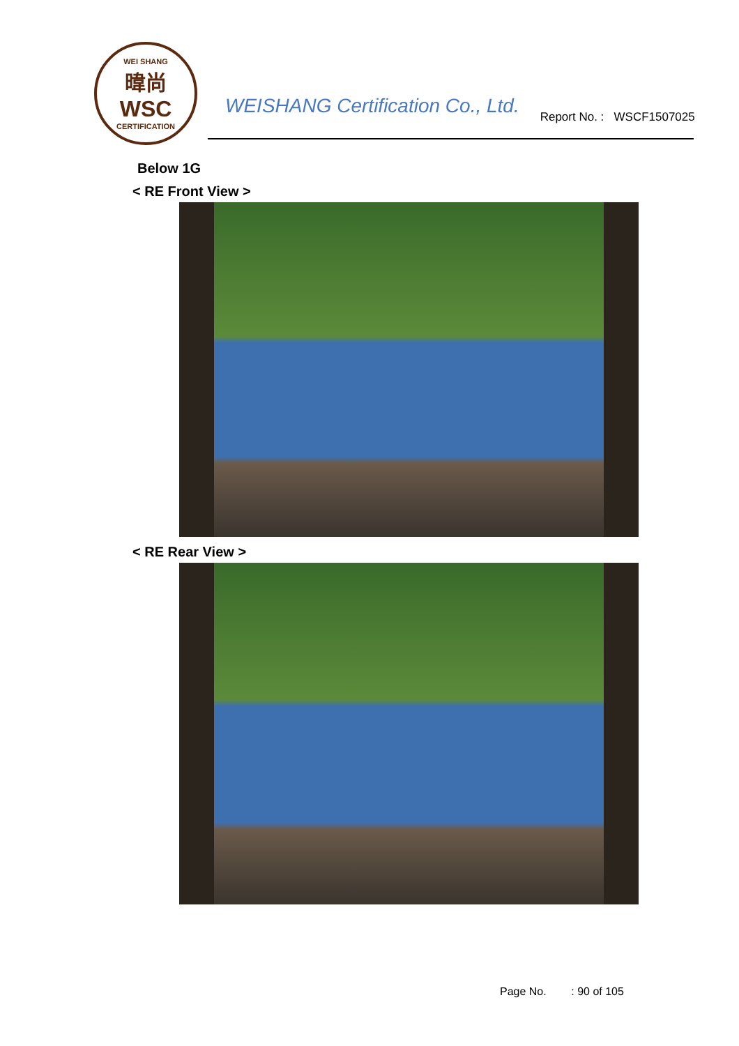WEI SHANG
暐尚
WSC
CERTIFICATION
WEISHANG Certification Co., Ltd.
Report No. : WSCF1507025
Below 1G
< RE Front View >
< RE Rear View >
Page No. : 90 of 105